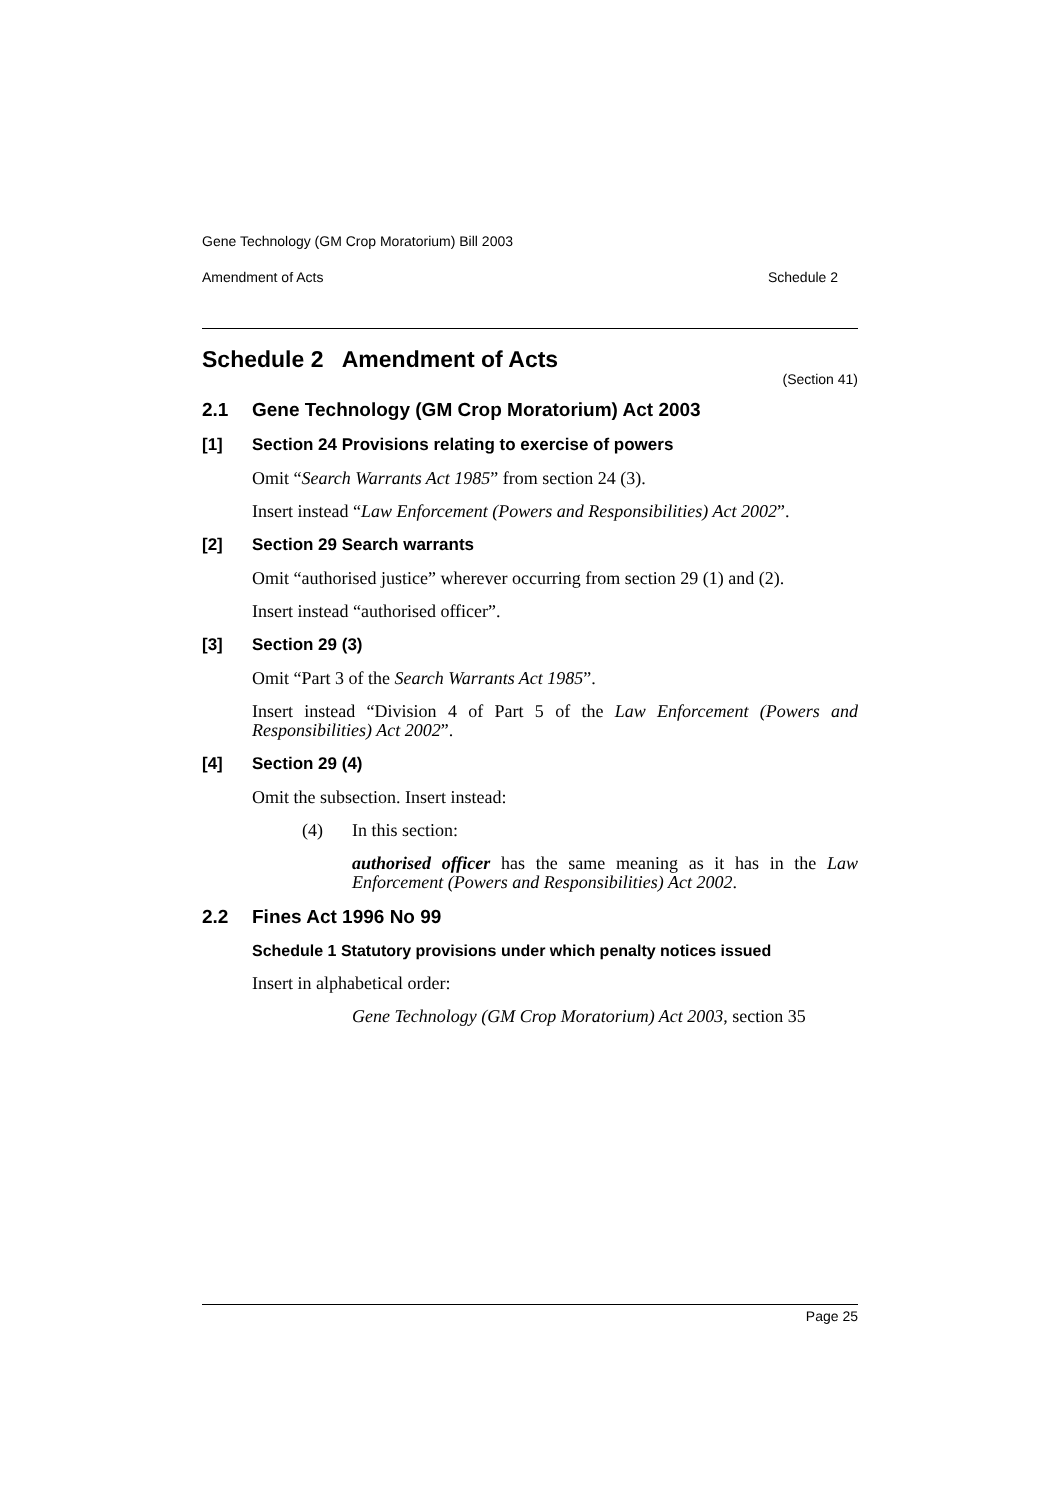Gene Technology (GM Crop Moratorium) Bill 2003
Amendment of Acts Schedule 2
Schedule 2 Amendment of Acts
(Section 41)
2.1 Gene Technology (GM Crop Moratorium) Act 2003
[1] Section 24 Provisions relating to exercise of powers
Omit “Search Warrants Act 1985” from section 24 (3).
Insert instead “Law Enforcement (Powers and Responsibilities) Act 2002”.
[2] Section 29 Search warrants
Omit “authorised justice” wherever occurring from section 29 (1) and (2).
Insert instead “authorised officer”.
[3] Section 29 (3)
Omit “Part 3 of the Search Warrants Act 1985”.
Insert instead “Division 4 of Part 5 of the Law Enforcement (Powers and Responsibilities) Act 2002”.
[4] Section 29 (4)
Omit the subsection. Insert instead:
(4) In this section:
authorised officer has the same meaning as it has in the Law Enforcement (Powers and Responsibilities) Act 2002.
2.2 Fines Act 1996 No 99
Schedule 1 Statutory provisions under which penalty notices issued
Insert in alphabetical order:
Gene Technology (GM Crop Moratorium) Act 2003, section 35
Page 25